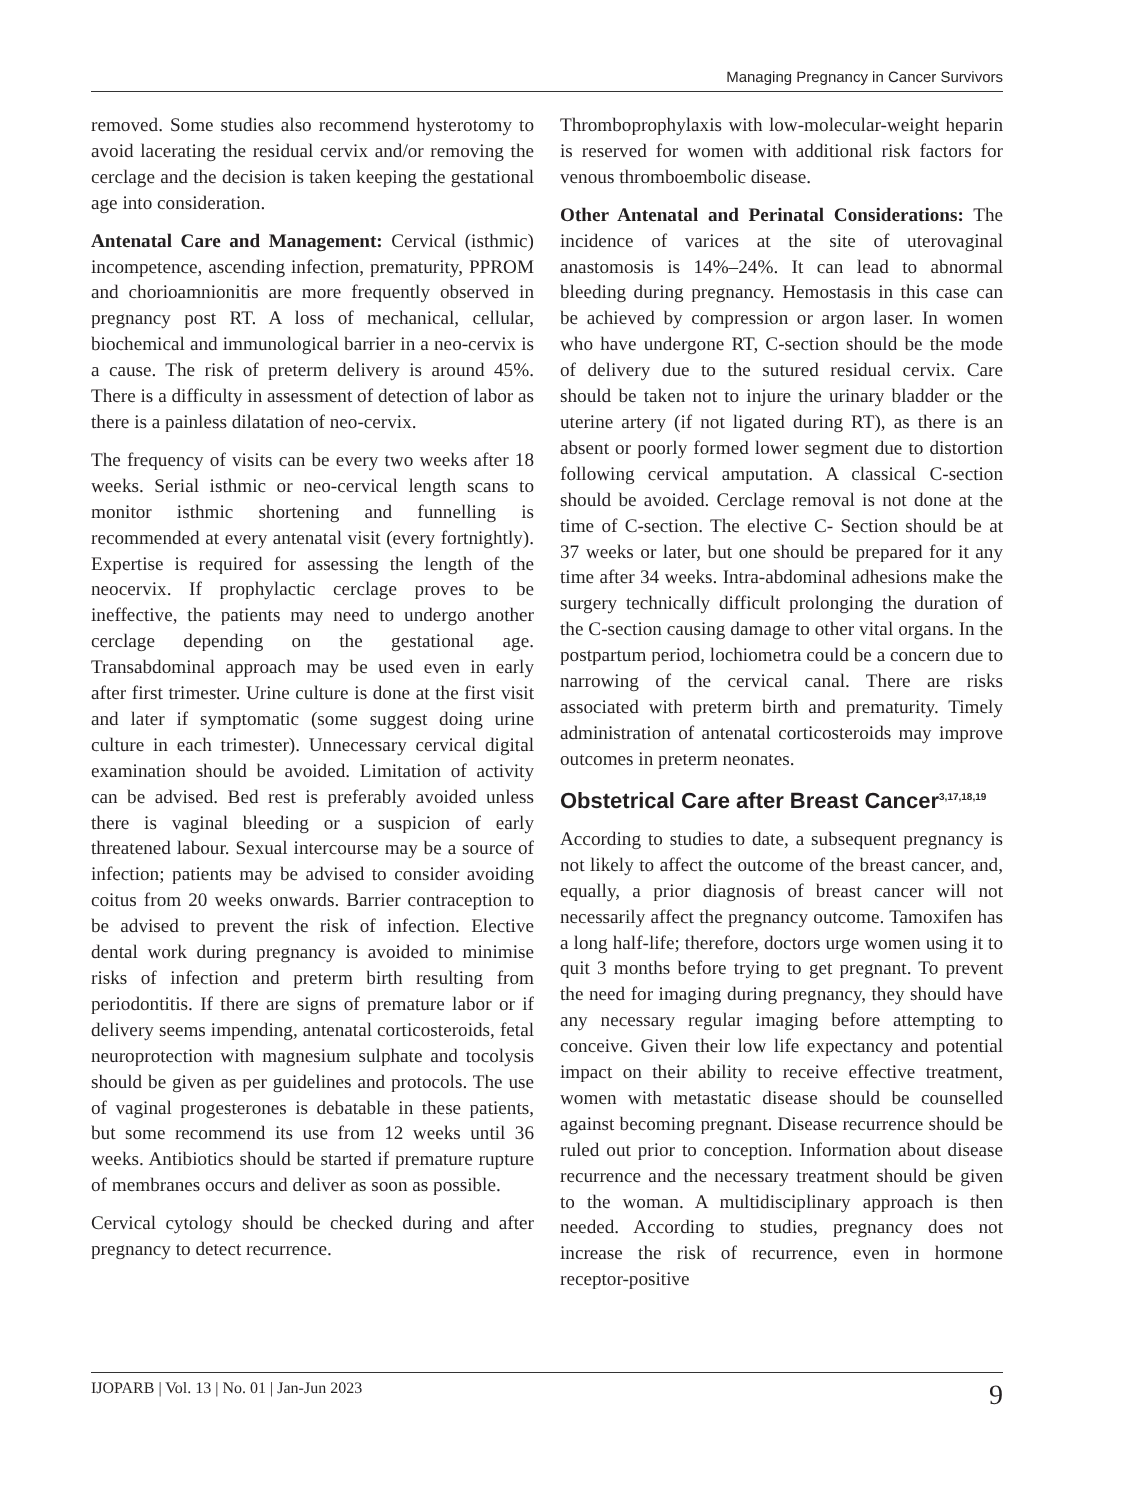Managing Pregnancy in Cancer Survivors
removed. Some studies also recommend hysterotomy to avoid lacerating the residual cervix and/or removing the cerclage and the decision is taken keeping the gestational age into consideration.
Antenatal Care and Management: Cervical (isthmic) incompetence, ascending infection, prematurity, PPROM and chorioamnionitis are more frequently observed in pregnancy post RT. A loss of mechanical, cellular, biochemical and immunological barrier in a neo-cervix is a cause. The risk of preterm delivery is around 45%. There is a difficulty in assessment of detection of labor as there is a painless dilatation of neo-cervix.
The frequency of visits can be every two weeks after 18 weeks. Serial isthmic or neo-cervical length scans to monitor isthmic shortening and funnelling is recommended at every antenatal visit (every fortnightly). Expertise is required for assessing the length of the neocervix. If prophylactic cerclage proves to be ineffective, the patients may need to undergo another cerclage depending on the gestational age. Transabdominal approach may be used even in early after first trimester. Urine culture is done at the first visit and later if symptomatic (some suggest doing urine culture in each trimester). Unnecessary cervical digital examination should be avoided. Limitation of activity can be advised. Bed rest is preferably avoided unless there is vaginal bleeding or a suspicion of early threatened labour. Sexual intercourse may be a source of infection; patients may be advised to consider avoiding coitus from 20 weeks onwards. Barrier contraception to be advised to prevent the risk of infection. Elective dental work during pregnancy is avoided to minimise risks of infection and preterm birth resulting from periodontitis. If there are signs of premature labor or if delivery seems impending, antenatal corticosteroids, fetal neuroprotection with magnesium sulphate and tocolysis should be given as per guidelines and protocols. The use of vaginal progesterones is debatable in these patients, but some recommend its use from 12 weeks until 36 weeks. Antibiotics should be started if premature rupture of membranes occurs and deliver as soon as possible.
Cervical cytology should be checked during and after pregnancy to detect recurrence.
Thromboprophylaxis with low-molecular-weight heparin is reserved for women with additional risk factors for venous thromboembolic disease.
Other Antenatal and Perinatal Considerations: The incidence of varices at the site of uterovaginal anastomosis is 14%–24%. It can lead to abnormal bleeding during pregnancy. Hemostasis in this case can be achieved by compression or argon laser. In women who have undergone RT, C-section should be the mode of delivery due to the sutured residual cervix. Care should be taken not to injure the urinary bladder or the uterine artery (if not ligated during RT), as there is an absent or poorly formed lower segment due to distortion following cervical amputation. A classical C-section should be avoided. Cerclage removal is not done at the time of C-section. The elective C- Section should be at 37 weeks or later, but one should be prepared for it any time after 34 weeks. Intra-abdominal adhesions make the surgery technically difficult prolonging the duration of the C-section causing damage to other vital organs. In the postpartum period, lochiometra could be a concern due to narrowing of the cervical canal. There are risks associated with preterm birth and prematurity. Timely administration of antenatal corticosteroids may improve outcomes in preterm neonates.
Obstetrical Care after Breast Cancer<sup>3,17,18,19</sup>
According to studies to date, a subsequent pregnancy is not likely to affect the outcome of the breast cancer, and, equally, a prior diagnosis of breast cancer will not necessarily affect the pregnancy outcome. Tamoxifen has a long half-life; therefore, doctors urge women using it to quit 3 months before trying to get pregnant. To prevent the need for imaging during pregnancy, they should have any necessary regular imaging before attempting to conceive. Given their low life expectancy and potential impact on their ability to receive effective treatment, women with metastatic disease should be counselled against becoming pregnant. Disease recurrence should be ruled out prior to conception. Information about disease recurrence and the necessary treatment should be given to the woman. A multidisciplinary approach is then needed. According to studies, pregnancy does not increase the risk of recurrence, even in hormone receptor-positive
IJOPARB | Vol. 13 | No. 01 | Jan-Jun 2023 9